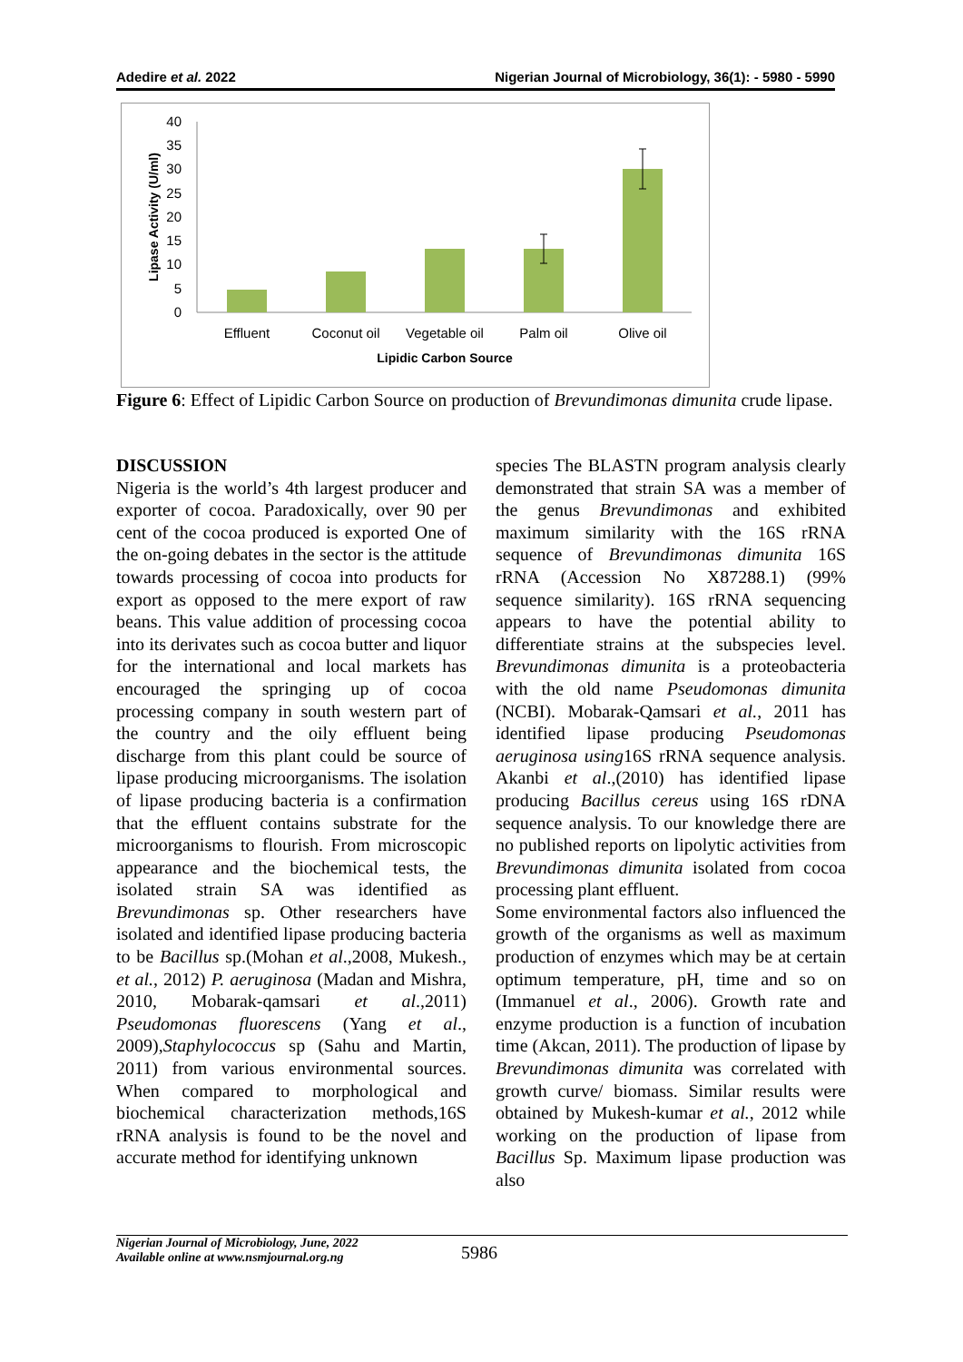Adedire et al. 2022 Nigerian Journal of Microbiology, 36(1): - 5980 - 5990
40
35
30
25
20
15
10
5
0
Effluent
Coconut oil
Vegetable oil
Palm oil
Olive oil
Lipidic Carbon Source
Lipase Activity (U/ml)
Figure 6: Effect of Lipidic Carbon Source on production of Brevundimonas dimunita crude lipase.
DISCUSSION
Nigeria is the world’s 4th largest producer and exporter of cocoa. Paradoxically, over 90 per cent of the cocoa produced is exported One of the on-going debates in the sector is the attitude towards processing of cocoa into products for export as opposed to the mere export of raw beans. This value addition of processing cocoa into its derivates such as cocoa butter and liquor for the international and local markets has encouraged the springing up of cocoa processing company in south western part of the country and the oily effluent being discharge from this plant could be source of lipase producing microorganisms. The isolation of lipase producing bacteria is a confirmation that the effluent contains substrate for the microorganisms to flourish. From microscopic appearance and the biochemical tests, the isolated strain SA was identified as Brevundimonas sp. Other researchers have isolated and identified lipase producing bacteria to be Bacillus sp.(Mohan et al.,2008, Mukesh., et al., 2012) P. aeruginosa (Madan and Mishra, 2010, Mobarak-qamsari et al.,2011) Pseudomonas fluorescens (Yang et al., 2009),Staphylococcus sp (Sahu and Martin, 2011) from various environmental sources. When compared to morphological and biochemical characterization methods,16S rRNA analysis is found to be the novel and accurate method for identifying unknown
species The BLASTN program analysis clearly demonstrated that strain SA was a member of the genus Brevundimonas and exhibited maximum similarity with the 16S rRNA sequence of Brevundimonas dimunita 16S rRNA (Accession No X87288.1) (99% sequence similarity). 16S rRNA sequencing appears to have the potential ability to differentiate strains at the subspecies level. Brevundimonas dimunita is a proteobacteria with the old name Pseudomonas dimunita (NCBI). Mobarak-Qamsari et al., 2011 has identified lipase producing Pseudomonas aeruginosa using16S rRNA sequence analysis. Akanbi et al.,(2010) has identified lipase producing Bacillus cereus using 16S rDNA sequence analysis. To our knowledge there are no published reports on lipolytic activities from Brevundimonas dimunita isolated from cocoa processing plant effluent.
Some environmental factors also influenced the growth of the organisms as well as maximum production of enzymes which may be at certain optimum temperature, pH, time and so on (Immanuel et al., 2006). Growth rate and enzyme production is a function of incubation time (Akcan, 2011). The production of lipase by Brevundimonas dimunita was correlated with growth curve/ biomass. Similar results were obtained by Mukesh-kumar et al., 2012 while working on the production of lipase from Bacillus Sp. Maximum lipase production was also
Nigerian Journal of Microbiology, June, 2022
Available online at www.nsmjournal.org.ng
5986